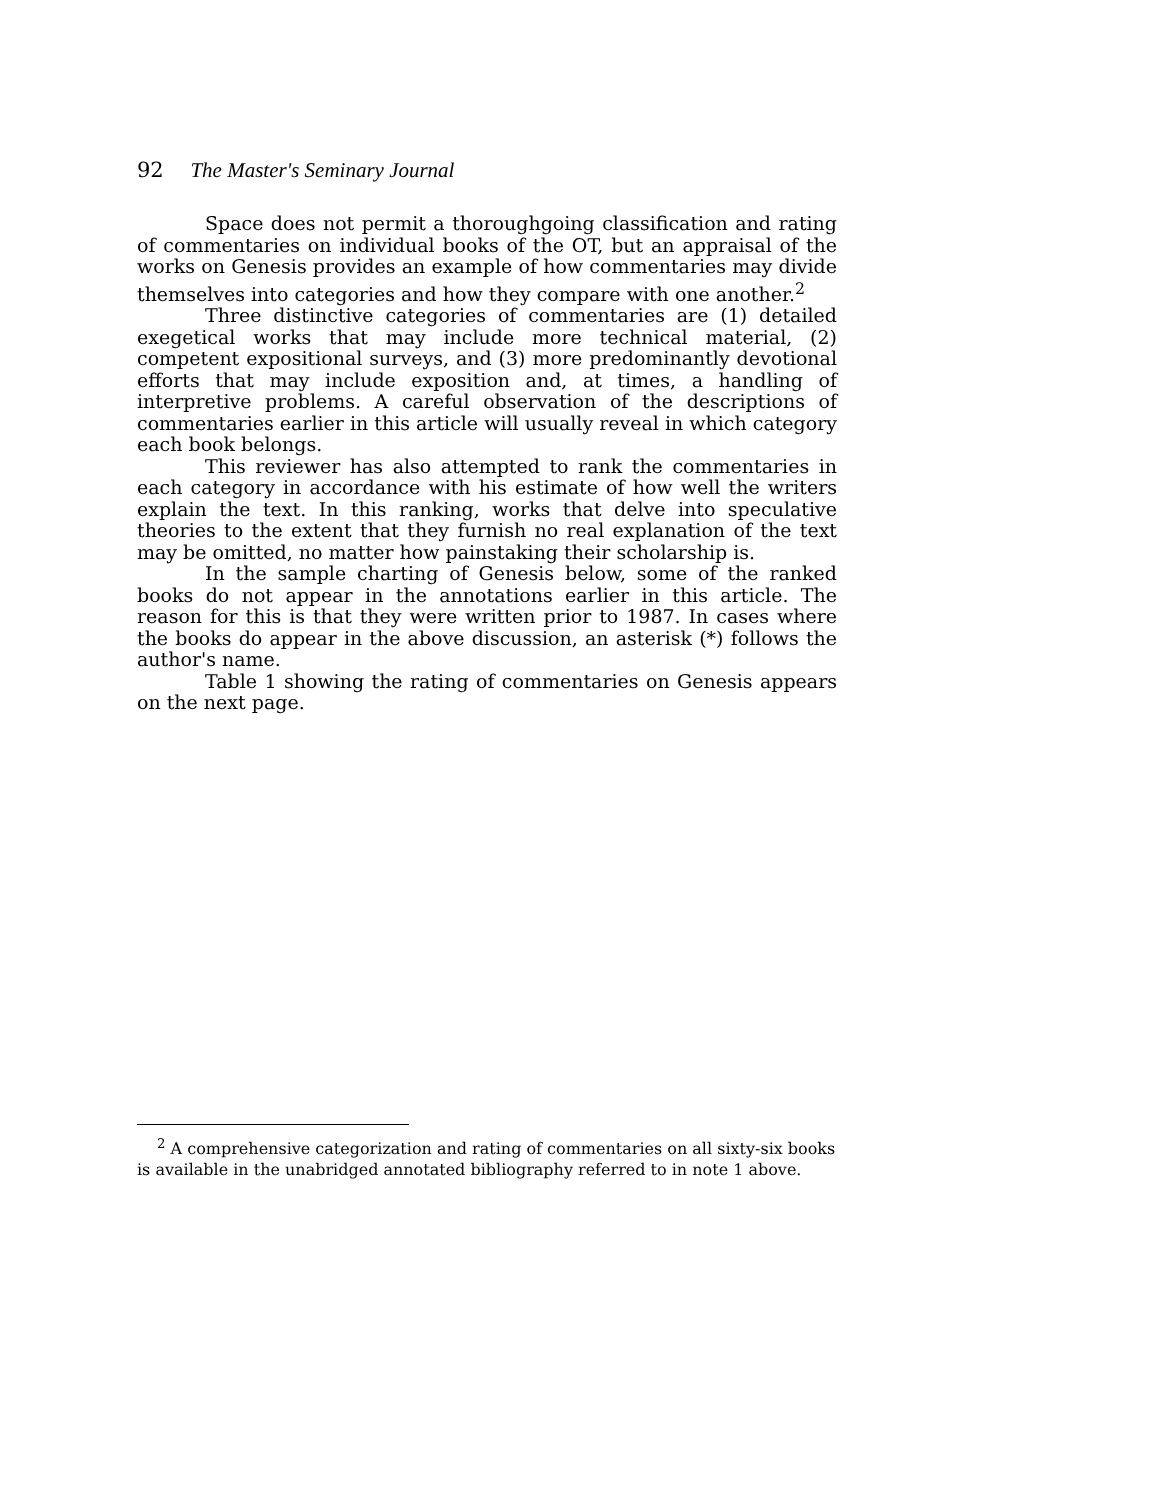92 The Master's Seminary Journal
Space does not permit a thoroughgoing classification and rating of commentaries on individual books of the OT, but an appraisal of the works on Genesis provides an example of how commentaries may divide themselves into categories and how they compare with one another.<sup>2</sup>
Three distinctive categories of commentaries are (1) detailed exegetical works that may include more technical material, (2) competent expositional surveys, and (3) more predominantly devotional efforts that may include exposition and, at times, a handling of interpretive problems. A careful observation of the descriptions of commentaries earlier in this article will usually reveal in which category each book belongs.
This reviewer has also attempted to rank the commentaries in each category in accordance with his estimate of how well the writers explain the text. In this ranking, works that delve into speculative theories to the extent that they furnish no real explanation of the text may be omitted, no matter how painstaking their scholarship is.
In the sample charting of Genesis below, some of the ranked books do not appear in the annotations earlier in this article. The reason for this is that they were written prior to 1987. In cases where the books do appear in the above discussion, an asterisk (*) follows the author's name.
Table 1 showing the rating of commentaries on Genesis appears on the next page.
<sup>2</sup> A comprehensive categorization and rating of commentaries on all sixty-six books is available in the unabridged annotated bibliography referred to in note 1 above.